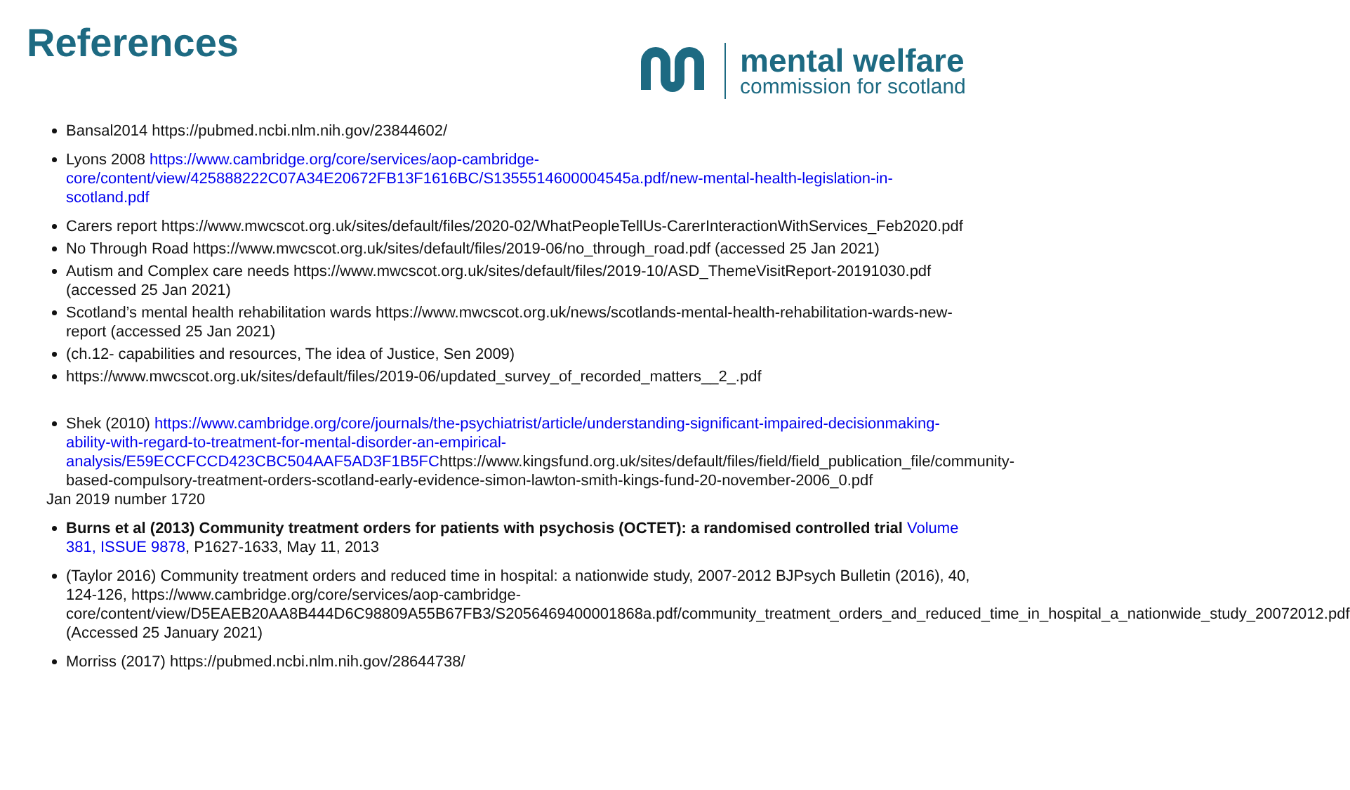References
mental welfare
commission for scotland
Bansal2014 https://pubmed.ncbi.nlm.nih.gov/23844602/
Lyons 2008 https://www.cambridge.org/core/services/aop-cambridge-core/content/view/425888222C07A34E20672FB13F1616BC/S1355514600004545a.pdf/new-mental-health-legislation-in-scotland.pdf
Carers report https://www.mwcscot.org.uk/sites/default/files/2020-02/WhatPeopleTellUs-CarerInteractionWithServices_Feb2020.pdf
No Through Road https://www.mwcscot.org.uk/sites/default/files/2019-06/no_through_road.pdf (accessed 25 Jan 2021)
Autism and Complex care needs https://www.mwcscot.org.uk/sites/default/files/2019-10/ASD_ThemeVisitReport-20191030.pdf (accessed 25 Jan 2021)
Scotland’s mental health rehabilitation wards https://www.mwcscot.org.uk/news/scotlands-mental-health-rehabilitation-wards-new-report (accessed 25 Jan 2021)
(ch.12- capabilities and resources, The idea of Justice, Sen 2009)
https://www.mwcscot.org.uk/sites/default/files/2019-06/updated_survey_of_recorded_matters__2_.pdf
Shek (2010) https://www.cambridge.org/core/journals/the-psychiatrist/article/understanding-significant-impaired-decisionmaking-ability-with-regard-to-treatment-for-mental-disorder-an-empirical-analysis/E59ECCFCCD423CBC504AAF5AD3F1B5FChttps://www.kingsfund.org.uk/sites/default/files/field/field_publication_file/community-based-compulsory-treatment-orders-scotland-early-evidence-simon-lawton-smith-kings-fund-20-november-2006_0.pdf
Jan 2019 number 1720
Burns et al (2013) Community treatment orders for patients with psychosis (OCTET): a randomised controlled trial Volume 381, ISSUE 9878, P1627-1633, May 11, 2013
(Taylor 2016) Community treatment orders and reduced time in hospital: a nationwide study, 2007-2012 BJPsych Bulletin (2016), 40, 124-126, https://www.cambridge.org/core/services/aop-cambridge-core/content/view/D5EAEB20AA8B444D6C98809A55B67FB3/S2056469400001868a.pdf/community_treatment_orders_and_reduced_time_in_hospital_a_nationwide_study_20072012.pdf (Accessed 25 January 2021)
Morriss (2017) https://pubmed.ncbi.nlm.nih.gov/28644738/